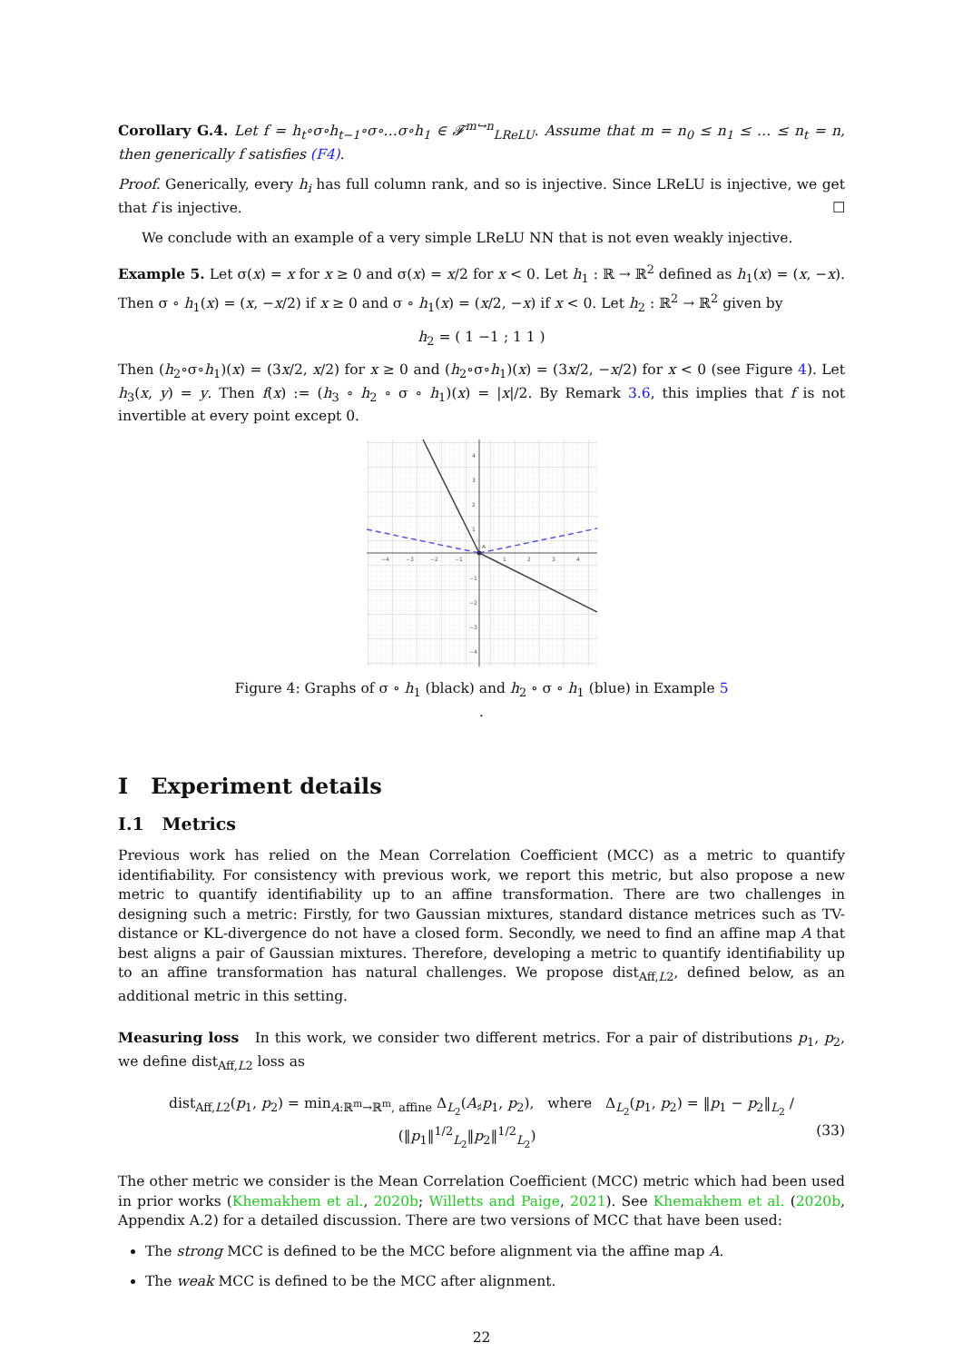Corollary G.4. Let f = h<sub>t</sub>∘σ∘h<sub>t−1</sub>∘σ∘…σ∘h<sub>1</sub> ∈ 𝓕<sup>m↪n</sup><sub>LReLU</sub>. Assume that m = n<sub>0</sub> ≤ n<sub>1</sub> ≤ … ≤ n<sub>t</sub> = n, then generically f satisfies (F4).
Proof. Generically, every h<sub>i</sub> has full column rank, and so is injective. Since LReLU is injective, we get that f is injective. ☐
We conclude with an example of a very simple LReLU NN that is not even weakly injective.
Example 5. Let σ(x) = x for x ≥ 0 and σ(x) = x/2 for x < 0. Let h<sub>1</sub> : ℝ → ℝ<sup>2</sup> defined as h<sub>1</sub>(x) = (x, −x). Then σ ∘ h<sub>1</sub>(x) = (x, −x/2) if x ≥ 0 and σ ∘ h<sub>1</sub>(x) = (x/2, −x) if x < 0. Let h<sub>2</sub> : ℝ<sup>2</sup> → ℝ<sup>2</sup> given by
h<sub>2</sub> = ( 1 −1 ; 1 1 )
Then (h<sub>2</sub>∘σ∘h<sub>1</sub>)(x) = (3x/2, x/2) for x ≥ 0 and (h<sub>2</sub>∘σ∘h<sub>1</sub>)(x) = (3x/2, −x/2) for x < 0 (see Figure 4). Let h<sub>3</sub>(x, y) = y. Then f(x) := (h<sub>3</sub> ∘ h<sub>2</sub> ∘ σ ∘ h<sub>1</sub>)(x) = |x|/2. By Remark 3.6, this implies that f is not invertible at every point except 0.
A
−4
−3
−2
−1
1
2
3
4
4
3
2
1
−1
−2
−3
−4
Figure 4: Graphs of σ ∘ h<sub>1</sub> (black) and h<sub>2</sub> ∘ σ ∘ h<sub>1</sub> (blue) in Example 5
.
I Experiment details
I.1 Metrics
Previous work has relied on the Mean Correlation Coefficient (MCC) as a metric to quantify identifiability. For consistency with previous work, we report this metric, but also propose a new metric to quantify identifiability up to an affine transformation. There are two challenges in designing such a metric: Firstly, for two Gaussian mixtures, standard distance metrices such as TV-distance or KL-divergence do not have a closed form. Secondly, we need to find an affine map A that best aligns a pair of Gaussian mixtures. Therefore, developing a metric to quantify identifiability up to an affine transformation has natural challenges. We propose dist<sub>Aff,L2</sub>, defined below, as an additional metric in this setting.
Measuring loss In this work, we consider two different metrics. For a pair of distributions p<sub>1</sub>, p<sub>2</sub>, we define dist<sub>Aff,L2</sub> loss as
dist<sub>Aff,L2</sub>(p<sub>1</sub>, p<sub>2</sub>) = min<sub>A:ℝ<sup>m</sup>→ℝ<sup>m</sup>, affine</sub> Δ<sub>L<sub>2</sub></sub>(A<sub>♯</sub>p<sub>1</sub>, p<sub>2</sub>), where Δ<sub>L<sub>2</sub></sub>(p<sub>1</sub>, p<sub>2</sub>) = ‖p<sub>1</sub> − p<sub>2</sub>‖<sub>L<sub>2</sub></sub> / (‖p<sub>1</sub>‖<sup>1/2</sup><sub>L<sub>2</sub></sub>‖p<sub>2</sub>‖<sup>1/2</sup><sub>L<sub>2</sub></sub>) (33)
The other metric we consider is the Mean Correlation Coefficient (MCC) metric which had been used in prior works (Khemakhem et al., 2020b; Willetts and Paige, 2021). See Khemakhem et al. (2020b, Appendix A.2) for a detailed discussion. There are two versions of MCC that have been used:
The strong MCC is defined to be the MCC before alignment via the affine map A.
The weak MCC is defined to be the MCC after alignment.
22